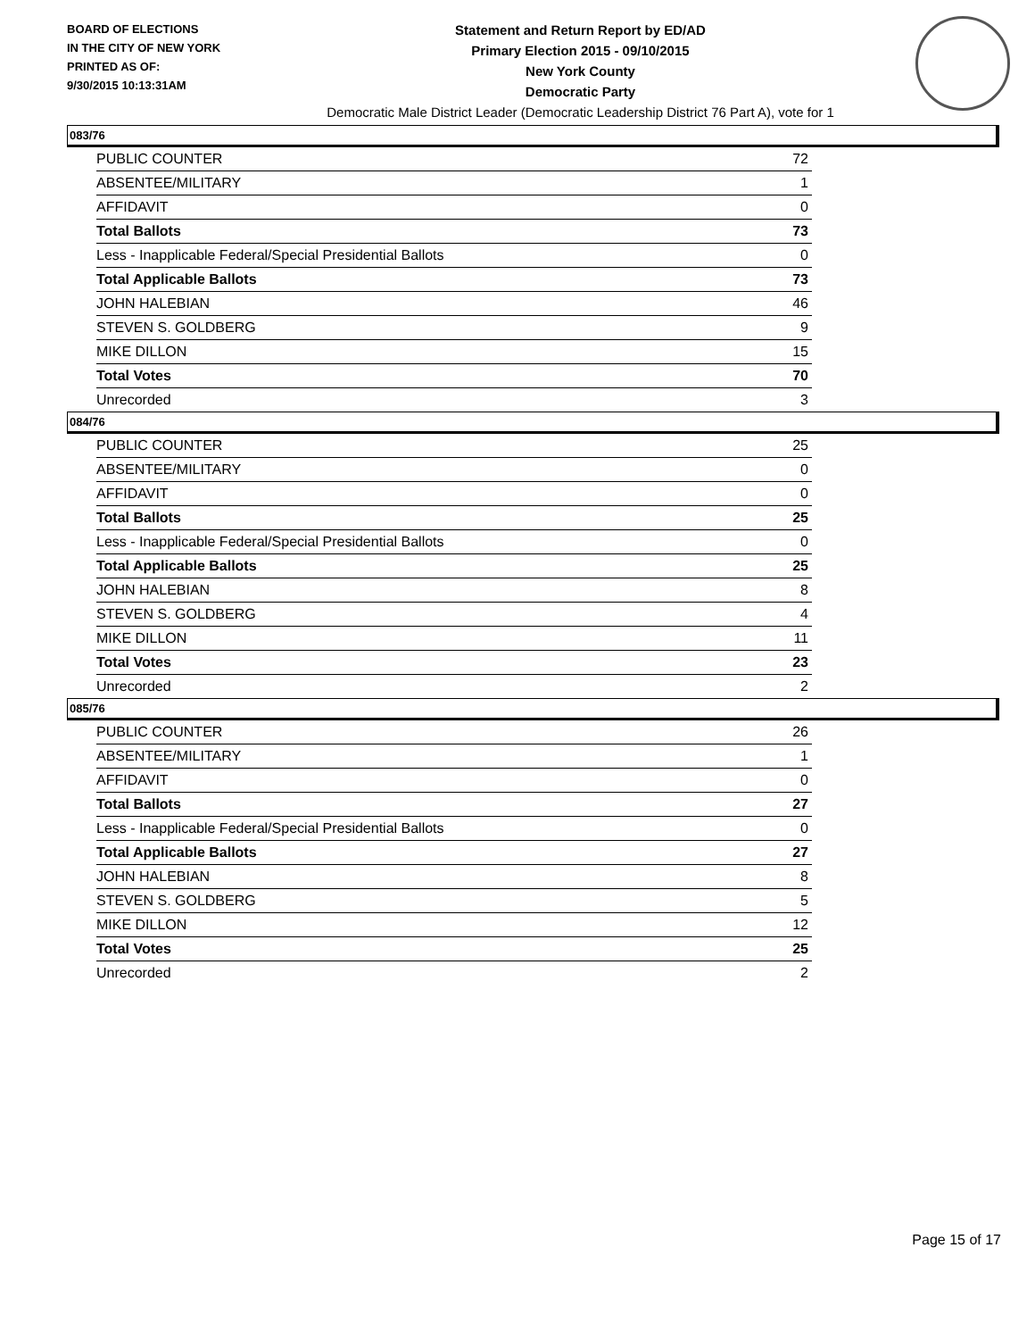BOARD OF ELECTIONS
IN THE CITY OF NEW YORK
PRINTED AS OF:
9/30/2015 10:13:31AM
Statement and Return Report by ED/AD
Primary Election 2015 - 09/10/2015
New York County
Democratic Party
Democratic Male District Leader (Democratic Leadership District 76 Part A), vote for 1
083/76
| PUBLIC COUNTER | 72 |
| ABSENTEE/MILITARY | 1 |
| AFFIDAVIT | 0 |
| Total Ballots | 73 |
| Less - Inapplicable Federal/Special Presidential Ballots | 0 |
| Total Applicable Ballots | 73 |
| JOHN HALEBIAN | 46 |
| STEVEN S. GOLDBERG | 9 |
| MIKE DILLON | 15 |
| Total Votes | 70 |
| Unrecorded | 3 |
084/76
| PUBLIC COUNTER | 25 |
| ABSENTEE/MILITARY | 0 |
| AFFIDAVIT | 0 |
| Total Ballots | 25 |
| Less - Inapplicable Federal/Special Presidential Ballots | 0 |
| Total Applicable Ballots | 25 |
| JOHN HALEBIAN | 8 |
| STEVEN S. GOLDBERG | 4 |
| MIKE DILLON | 11 |
| Total Votes | 23 |
| Unrecorded | 2 |
085/76
| PUBLIC COUNTER | 26 |
| ABSENTEE/MILITARY | 1 |
| AFFIDAVIT | 0 |
| Total Ballots | 27 |
| Less - Inapplicable Federal/Special Presidential Ballots | 0 |
| Total Applicable Ballots | 27 |
| JOHN HALEBIAN | 8 |
| STEVEN S. GOLDBERG | 5 |
| MIKE DILLON | 12 |
| Total Votes | 25 |
| Unrecorded | 2 |
Page 15 of 17